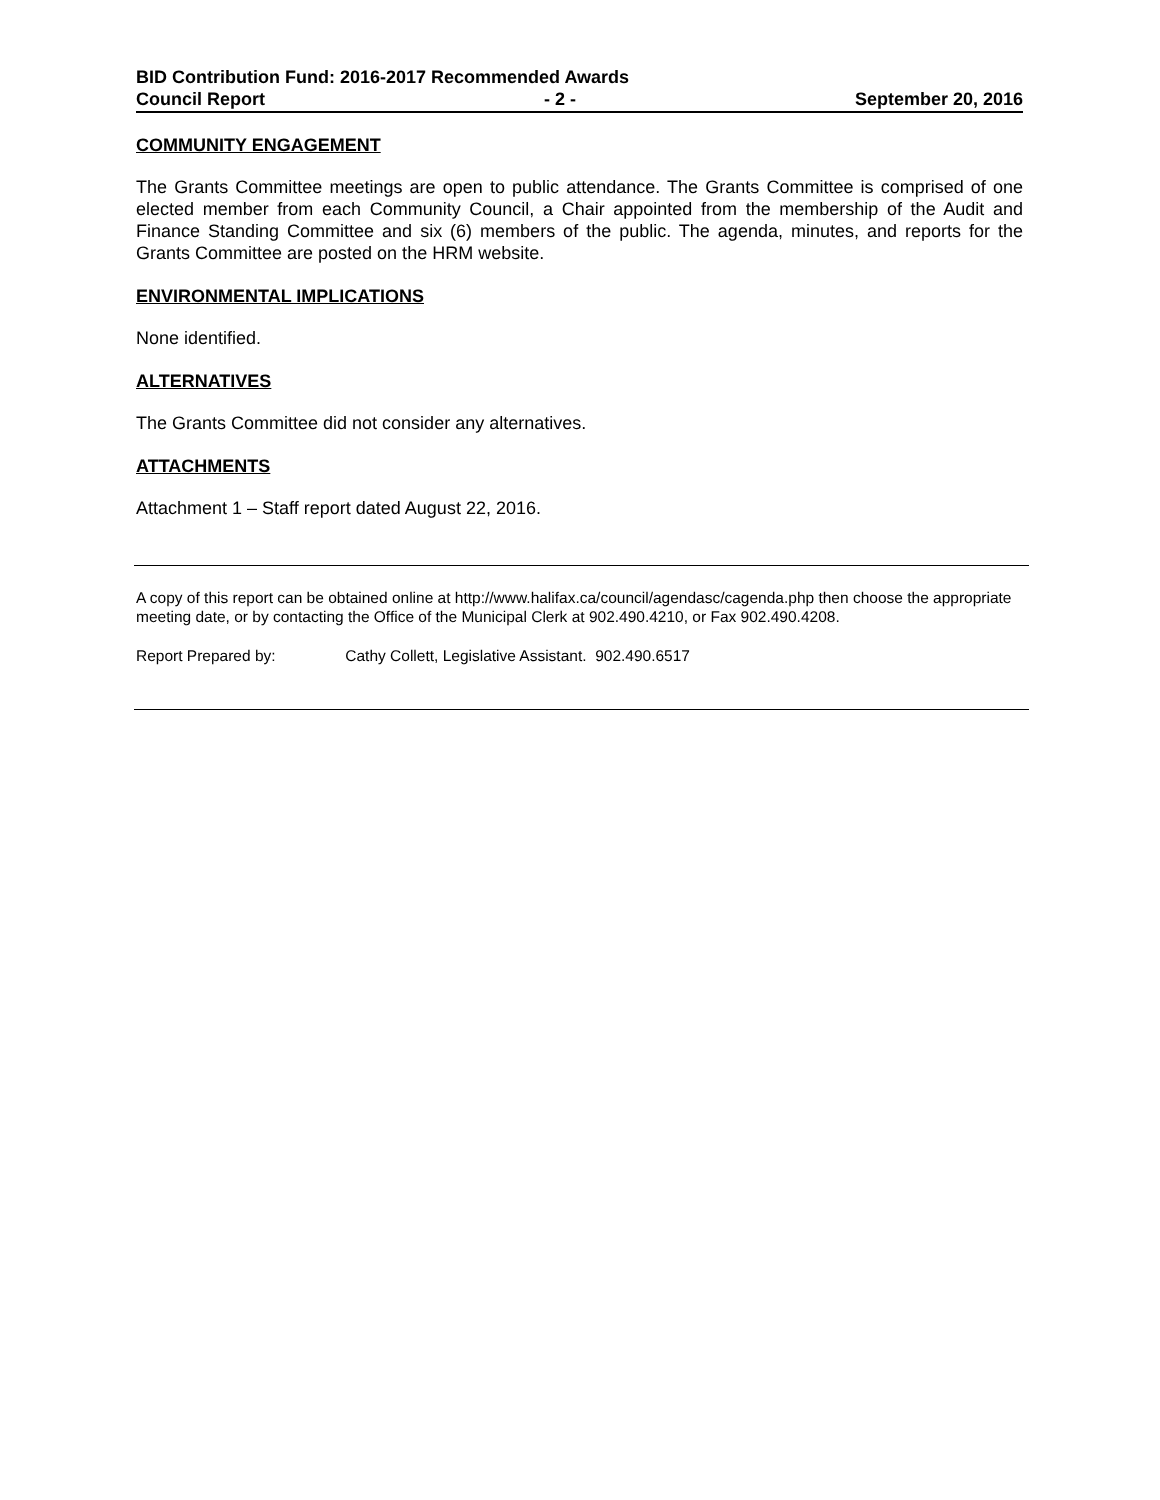BID Contribution Fund: 2016-2017 Recommended Awards
Council Report - 2 - September 20, 2016
COMMUNITY ENGAGEMENT
The Grants Committee meetings are open to public attendance. The Grants Committee is comprised of one elected member from each Community Council, a Chair appointed from the membership of the Audit and Finance Standing Committee and six (6) members of the public. The agenda, minutes, and reports for the Grants Committee are posted on the HRM website.
ENVIRONMENTAL IMPLICATIONS
None identified.
ALTERNATIVES
The Grants Committee did not consider any alternatives.
ATTACHMENTS
Attachment 1 – Staff report dated August 22, 2016.
A copy of this report can be obtained online at http://www.halifax.ca/council/agendasc/cagenda.php then choose the appropriate meeting date, or by contacting the Office of the Municipal Clerk at 902.490.4210, or Fax 902.490.4208.
Report Prepared by: Cathy Collett, Legislative Assistant. 902.490.6517